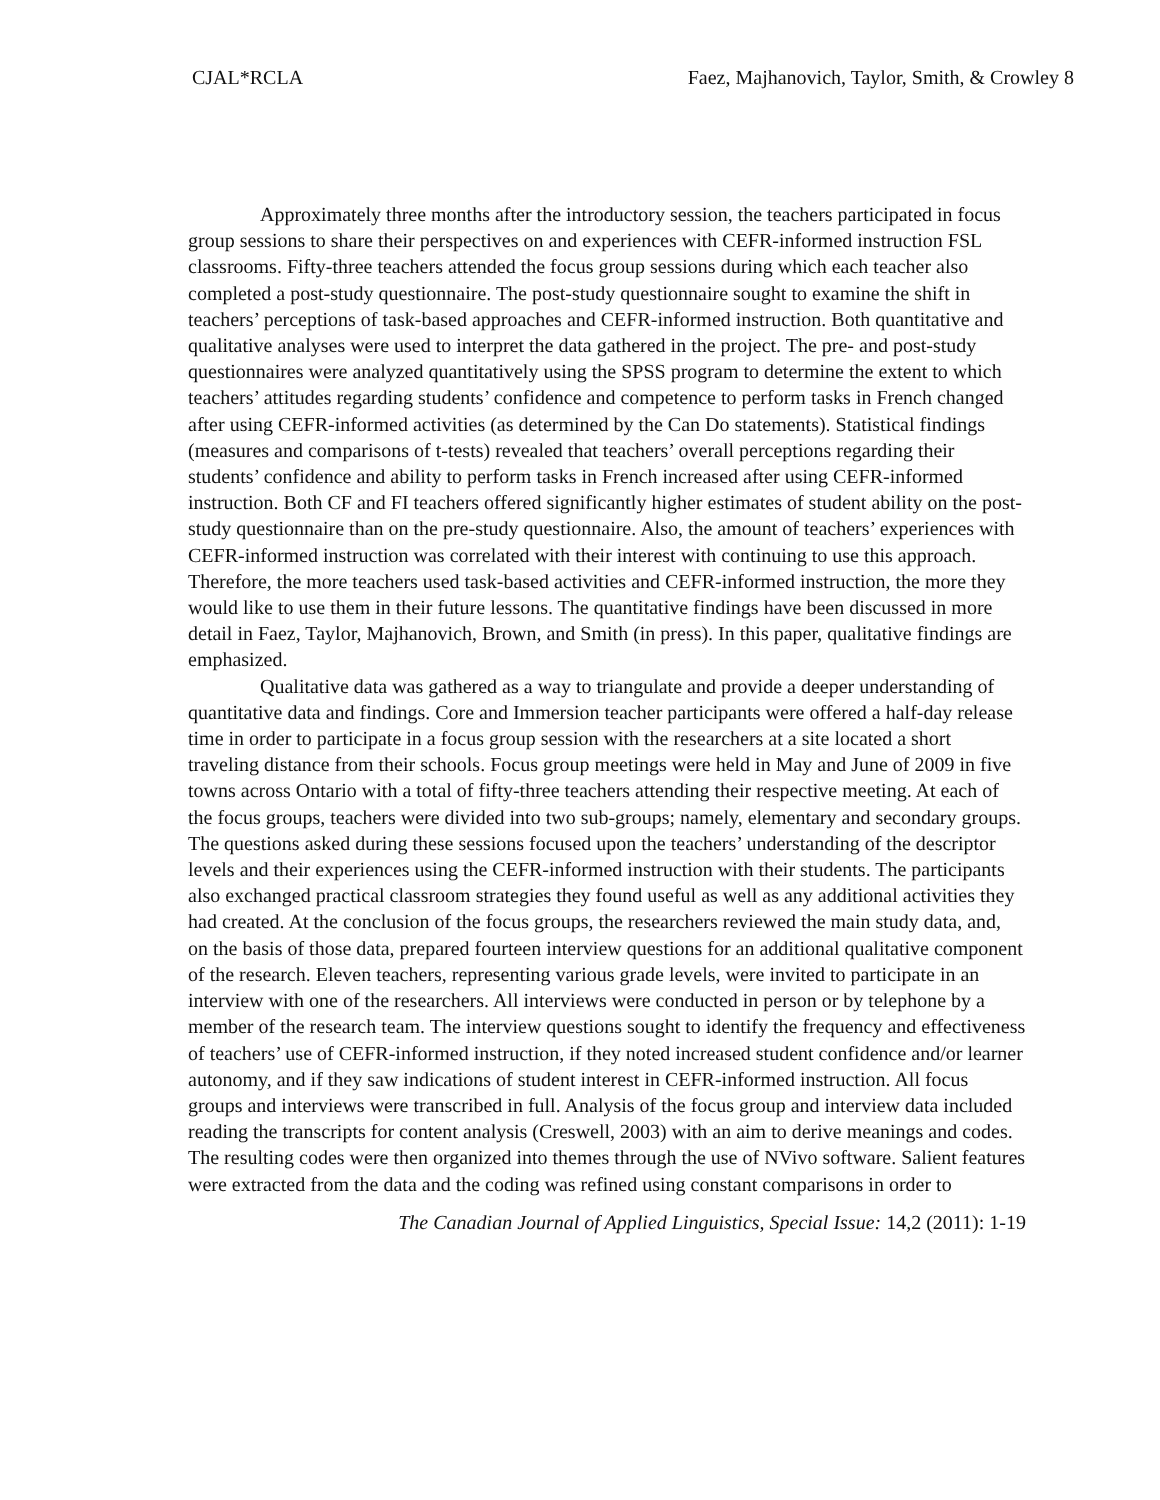CJAL*RCLA Faez, Majhanovich, Taylor, Smith, & Crowley 8
Approximately three months after the introductory session, the teachers participated in focus group sessions to share their perspectives on and experiences with CEFR-informed instruction FSL classrooms. Fifty-three teachers attended the focus group sessions during which each teacher also completed a post-study questionnaire. The post-study questionnaire sought to examine the shift in teachers’ perceptions of task-based approaches and CEFR-informed instruction. Both quantitative and qualitative analyses were used to interpret the data gathered in the project. The pre- and post-study questionnaires were analyzed quantitatively using the SPSS program to determine the extent to which teachers’ attitudes regarding students’ confidence and competence to perform tasks in French changed after using CEFR-informed activities (as determined by the Can Do statements). Statistical findings (measures and comparisons of t-tests) revealed that teachers’ overall perceptions regarding their students’ confidence and ability to perform tasks in French increased after using CEFR-informed instruction. Both CF and FI teachers offered significantly higher estimates of student ability on the post-study questionnaire than on the pre-study questionnaire. Also, the amount of teachers’ experiences with CEFR-informed instruction was correlated with their interest with continuing to use this approach. Therefore, the more teachers used task-based activities and CEFR-informed instruction, the more they would like to use them in their future lessons. The quantitative findings have been discussed in more detail in Faez, Taylor, Majhanovich, Brown, and Smith (in press). In this paper, qualitative findings are emphasized.
Qualitative data was gathered as a way to triangulate and provide a deeper understanding of quantitative data and findings. Core and Immersion teacher participants were offered a half-day release time in order to participate in a focus group session with the researchers at a site located a short traveling distance from their schools. Focus group meetings were held in May and June of 2009 in five towns across Ontario with a total of fifty-three teachers attending their respective meeting. At each of the focus groups, teachers were divided into two sub-groups; namely, elementary and secondary groups. The questions asked during these sessions focused upon the teachers’ understanding of the descriptor levels and their experiences using the CEFR-informed instruction with their students. The participants also exchanged practical classroom strategies they found useful as well as any additional activities they had created. At the conclusion of the focus groups, the researchers reviewed the main study data, and, on the basis of those data, prepared fourteen interview questions for an additional qualitative component of the research. Eleven teachers, representing various grade levels, were invited to participate in an interview with one of the researchers. All interviews were conducted in person or by telephone by a member of the research team. The interview questions sought to identify the frequency and effectiveness of teachers’ use of CEFR-informed instruction, if they noted increased student confidence and/or learner autonomy, and if they saw indications of student interest in CEFR-informed instruction. All focus groups and interviews were transcribed in full. Analysis of the focus group and interview data included reading the transcripts for content analysis (Creswell, 2003) with an aim to derive meanings and codes. The resulting codes were then organized into themes through the use of NVivo software. Salient features were extracted from the data and the coding was refined using constant comparisons in order to
The Canadian Journal of Applied Linguistics, Special Issue: 14,2 (2011): 1-19